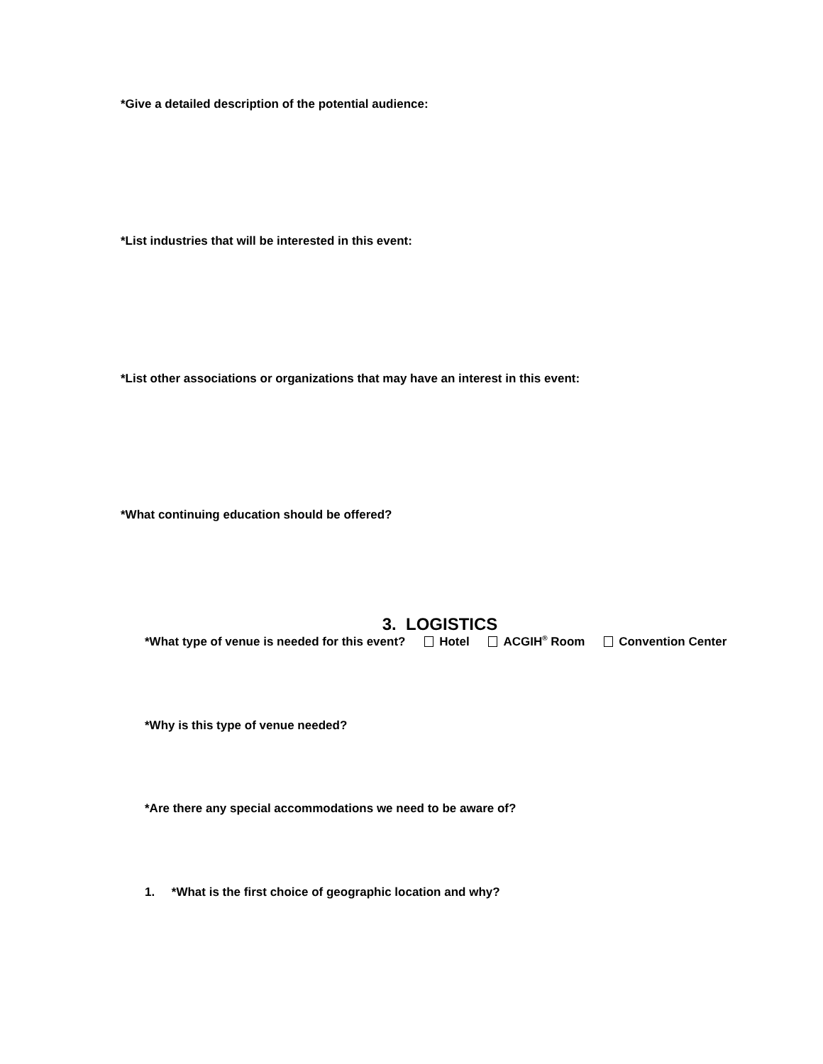*Give a detailed description of the potential audience:
*List industries that will be interested in this event:
*List other associations or organizations that may have an interest in this event:
*What continuing education should be offered?
3. LOGISTICS
*What type of venue is needed for this event? Hotel ACGIH<sup>®</sup> Room Convention Center
*Why is this type of venue needed?
*Are there any special accommodations we need to be aware of?
1. *What is the first choice of geographic location and why?